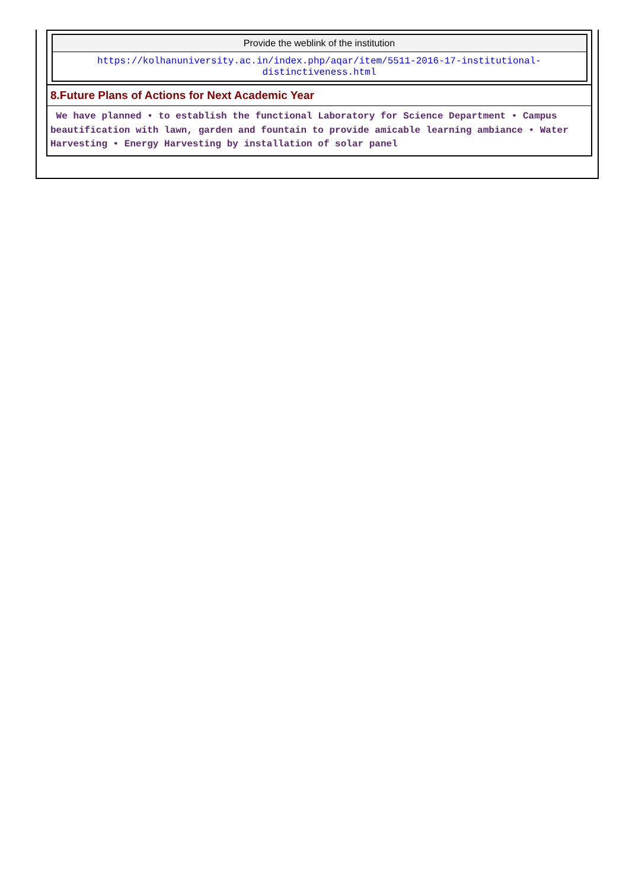| Provide the weblink of the institution |
| https://kolhanuniversity.ac.in/index.php/aqar/item/5511-2016-17-institutional-distinctiveness.html |
8.Future Plans of Actions for Next Academic Year
We have planned • to establish the functional Laboratory for Science Department • Campus beautification with lawn, garden and fountain to provide amicable learning ambiance • Water Harvesting • Energy Harvesting by installation of solar panel